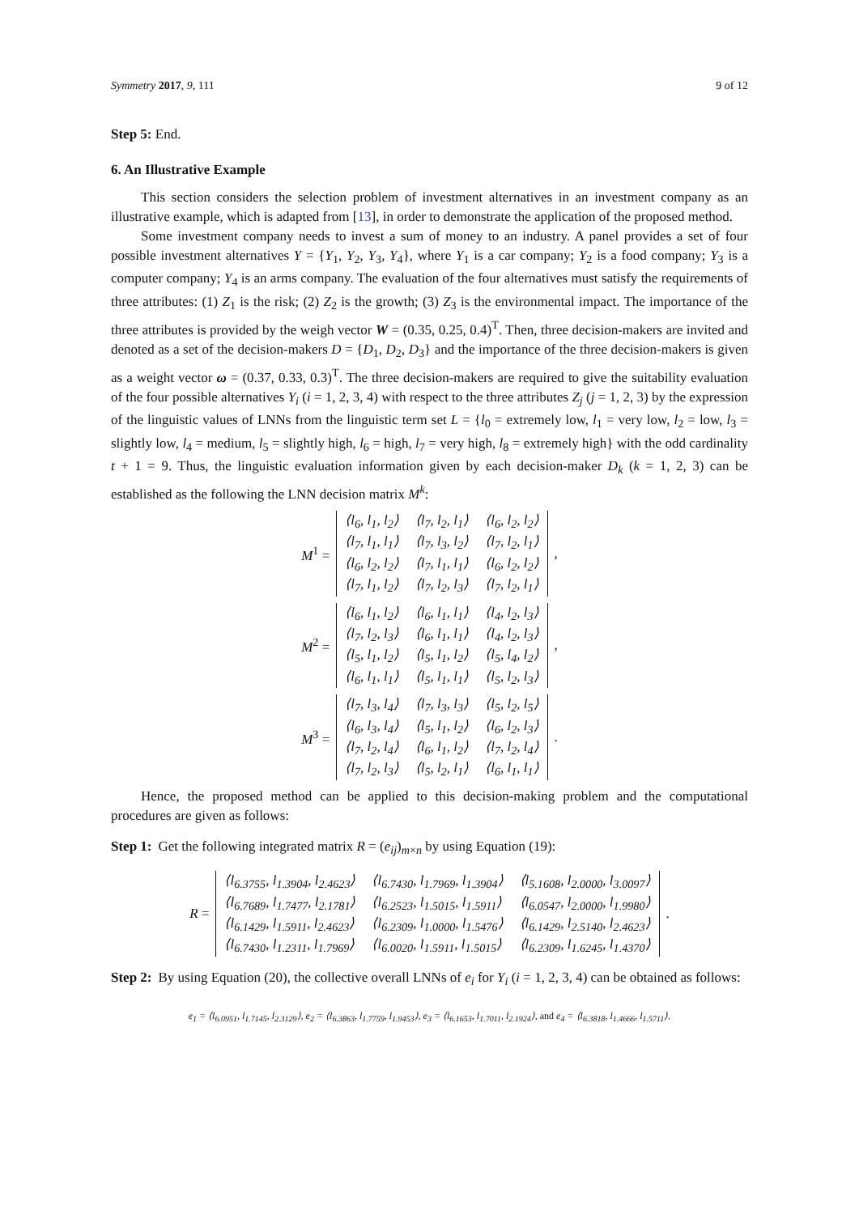Symmetry 2017, 9, 111 9 of 12
Step 5: End.
6. An Illustrative Example
This section considers the selection problem of investment alternatives in an investment company as an illustrative example, which is adapted from [13], in order to demonstrate the application of the proposed method.
Some investment company needs to invest a sum of money to an industry. A panel provides a set of four possible investment alternatives Y = {Y<sub>1</sub>, Y<sub>2</sub>, Y<sub>3</sub>, Y<sub>4</sub>}, where Y<sub>1</sub> is a car company; Y<sub>2</sub> is a food company; Y<sub>3</sub> is a computer company; Y<sub>4</sub> is an arms company. The evaluation of the four alternatives must satisfy the requirements of three attributes: (1) Z<sub>1</sub> is the risk; (2) Z<sub>2</sub> is the growth; (3) Z<sub>3</sub> is the environmental impact. The importance of the three attributes is provided by the weigh vector W = (0.35, 0.25, 0.4)<sup>T</sup>. Then, three decision-makers are invited and denoted as a set of the decision-makers D = {D<sub>1</sub>, D<sub>2</sub>, D<sub>3</sub>} and the importance of the three decision-makers is given as a weight vector ω = (0.37, 0.33, 0.3)<sup>T</sup>. The three decision-makers are required to give the suitability evaluation of the four possible alternatives Y<sub>i</sub> (i = 1, 2, 3, 4) with respect to the three attributes Z<sub>j</sub> (j = 1, 2, 3) by the expression of the linguistic values of LNNs from the linguistic term set L = {l<sub>0</sub> = extremely low, l<sub>1</sub> = very low, l<sub>2</sub> = low, l<sub>3</sub> = slightly low, l<sub>4</sub> = medium, l<sub>5</sub> = slightly high, l<sub>6</sub> = high, l<sub>7</sub> = very high, l<sub>8</sub> = extremely high} with the odd cardinality t + 1 = 9. Thus, the linguistic evaluation information given by each decision-maker D<sub>k</sub> (k = 1, 2, 3) can be established as the following the LNN decision matrix M<sup>k</sup>:
M<sup>1</sup> =
| ⟨l<sub>6</sub>, l<sub>1</sub>, l<sub>2</sub>⟩ | ⟨l<sub>7</sub>, l<sub>2</sub>, l<sub>1</sub>⟩ | ⟨l<sub>6</sub>, l<sub>2</sub>, l<sub>2</sub>⟩ |
| ⟨l<sub>7</sub>, l<sub>1</sub>, l<sub>1</sub>⟩ | ⟨l<sub>7</sub>, l<sub>3</sub>, l<sub>2</sub>⟩ | ⟨l<sub>7</sub>, l<sub>2</sub>, l<sub>1</sub>⟩ |
| ⟨l<sub>6</sub>, l<sub>2</sub>, l<sub>2</sub>⟩ | ⟨l<sub>7</sub>, l<sub>1</sub>, l<sub>1</sub>⟩ | ⟨l<sub>6</sub>, l<sub>2</sub>, l<sub>2</sub>⟩ |
| ⟨l<sub>7</sub>, l<sub>1</sub>, l<sub>2</sub>⟩ | ⟨l<sub>7</sub>, l<sub>2</sub>, l<sub>3</sub>⟩ | ⟨l<sub>7</sub>, l<sub>2</sub>, l<sub>1</sub>⟩ |
,
M<sup>2</sup> =
| ⟨l<sub>6</sub>, l<sub>1</sub>, l<sub>2</sub>⟩ | ⟨l<sub>6</sub>, l<sub>1</sub>, l<sub>1</sub>⟩ | ⟨l<sub>4</sub>, l<sub>2</sub>, l<sub>3</sub>⟩ |
| ⟨l<sub>7</sub>, l<sub>2</sub>, l<sub>3</sub>⟩ | ⟨l<sub>6</sub>, l<sub>1</sub>, l<sub>1</sub>⟩ | ⟨l<sub>4</sub>, l<sub>2</sub>, l<sub>3</sub>⟩ |
| ⟨l<sub>5</sub>, l<sub>1</sub>, l<sub>2</sub>⟩ | ⟨l<sub>5</sub>, l<sub>1</sub>, l<sub>2</sub>⟩ | ⟨l<sub>5</sub>, l<sub>4</sub>, l<sub>2</sub>⟩ |
| ⟨l<sub>6</sub>, l<sub>1</sub>, l<sub>1</sub>⟩ | ⟨l<sub>5</sub>, l<sub>1</sub>, l<sub>1</sub>⟩ | ⟨l<sub>5</sub>, l<sub>2</sub>, l<sub>3</sub>⟩ |
,
M<sup>3</sup> =
| ⟨l<sub>7</sub>, l<sub>3</sub>, l<sub>4</sub>⟩ | ⟨l<sub>7</sub>, l<sub>3</sub>, l<sub>3</sub>⟩ | ⟨l<sub>5</sub>, l<sub>2</sub>, l<sub>5</sub>⟩ |
| ⟨l<sub>6</sub>, l<sub>3</sub>, l<sub>4</sub>⟩ | ⟨l<sub>5</sub>, l<sub>1</sub>, l<sub>2</sub>⟩ | ⟨l<sub>6</sub>, l<sub>2</sub>, l<sub>3</sub>⟩ |
| ⟨l<sub>7</sub>, l<sub>2</sub>, l<sub>4</sub>⟩ | ⟨l<sub>6</sub>, l<sub>1</sub>, l<sub>2</sub>⟩ | ⟨l<sub>7</sub>, l<sub>2</sub>, l<sub>4</sub>⟩ |
| ⟨l<sub>7</sub>, l<sub>2</sub>, l<sub>3</sub>⟩ | ⟨l<sub>5</sub>, l<sub>2</sub>, l<sub>1</sub>⟩ | ⟨l<sub>6</sub>, l<sub>1</sub>, l<sub>1</sub>⟩ |
.
Hence, the proposed method can be applied to this decision-making problem and the computational procedures are given as follows:
Step 1: Get the following integrated matrix R = (e<sub>ij</sub>)<sub>m×n</sub> by using Equation (19):
R =
| ⟨l<sub>6.3755</sub>, l<sub>1.3904</sub>, l<sub>2.4623</sub>⟩ | ⟨l<sub>6.7430</sub>, l<sub>1.7969</sub>, l<sub>1.3904</sub>⟩ | ⟨l<sub>5.1608</sub>, l<sub>2.0000</sub>, l<sub>3.0097</sub>⟩ |
| ⟨l<sub>6.7689</sub>, l<sub>1.7477</sub>, l<sub>2.1781</sub>⟩ | ⟨l<sub>6.2523</sub>, l<sub>1.5015</sub>, l<sub>1.5911</sub>⟩ | ⟨l<sub>6.0547</sub>, l<sub>2.0000</sub>, l<sub>1.9980</sub>⟩ |
| ⟨l<sub>6.1429</sub>, l<sub>1.5911</sub>, l<sub>2.4623</sub>⟩ | ⟨l<sub>6.2309</sub>, l<sub>1.0000</sub>, l<sub>1.5476</sub>⟩ | ⟨l<sub>6.1429</sub>, l<sub>2.5140</sub>, l<sub>2.4623</sub>⟩ |
| ⟨l<sub>6.7430</sub>, l<sub>1.2311</sub>, l<sub>1.7969</sub>⟩ | ⟨l<sub>6.0020</sub>, l<sub>1.5911</sub>, l<sub>1.5015</sub>⟩ | ⟨l<sub>6.2309</sub>, l<sub>1.6245</sub>, l<sub>1.4370</sub>⟩ |
.
Step 2: By using Equation (20), the collective overall LNNs of e<sub>i</sub> for Y<sub>i</sub> (i = 1, 2, 3, 4) can be obtained as follows:
e<sub>1</sub> = ⟨l<sub>6.0951</sub>, l<sub>1.7145</sub>, l<sub>2.3129</sub>⟩, e<sub>2</sub> = ⟨l<sub>6.3863</sub>, l<sub>1.7759</sub>, l<sub>1.9453</sub>⟩, e<sub>3</sub> = ⟨l<sub>6.1653</sub>, l<sub>1.7011</sub>, l<sub>2.1924</sub>⟩, and e<sub>4</sub> = ⟨l<sub>6.3818</sub>, l<sub>1.4666</sub>, l<sub>1.5711</sub>⟩.